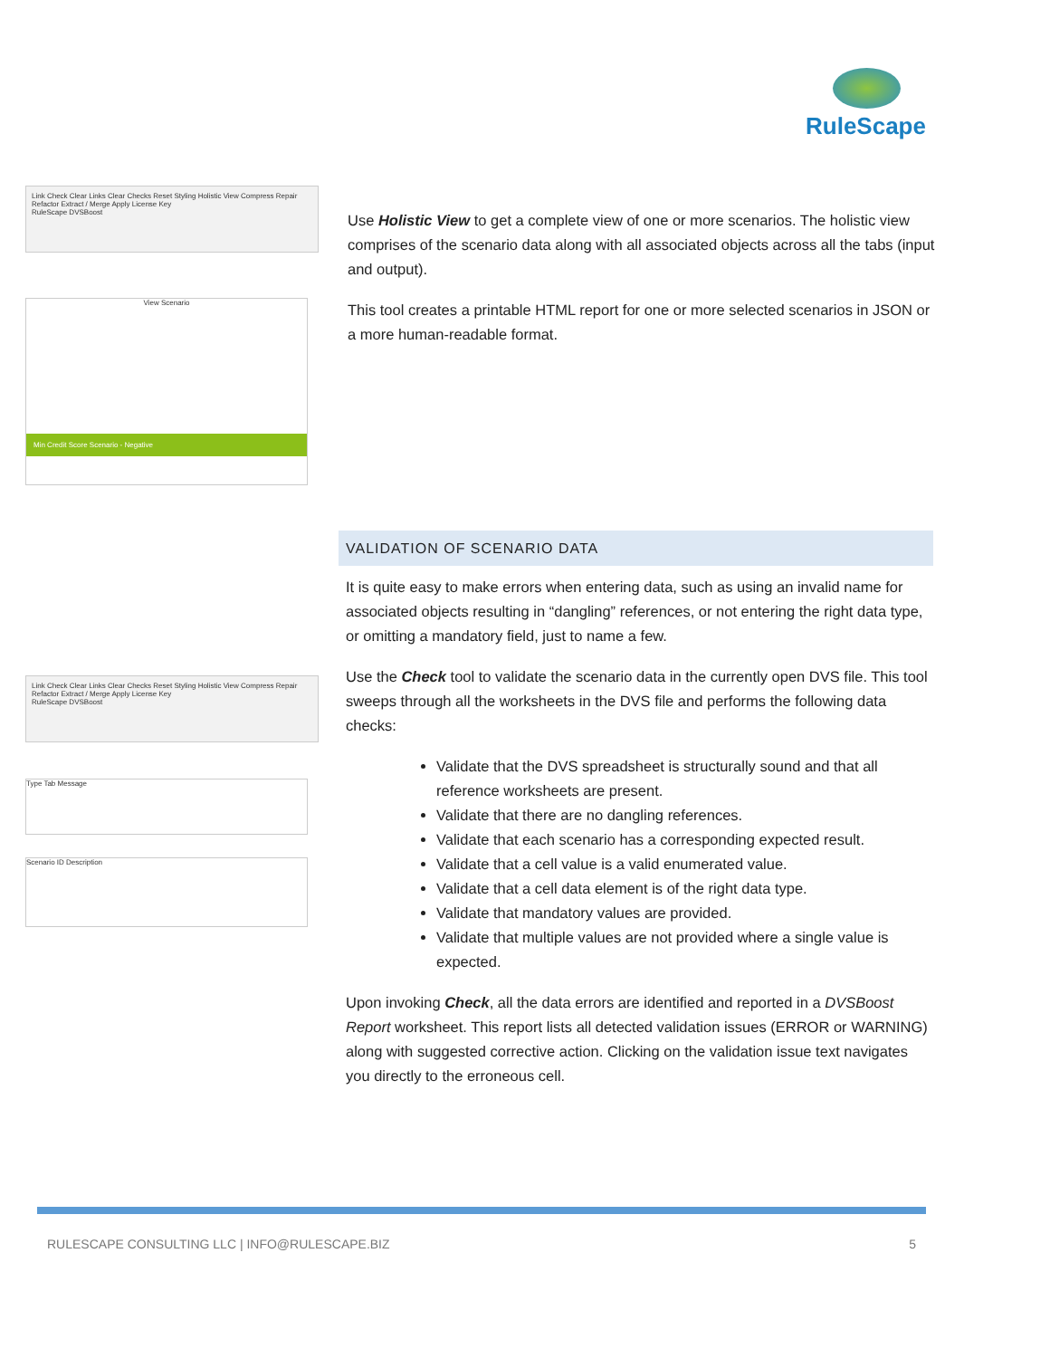RuleScape
Link Check Clear Links Clear Checks Reset Styling Holistic View Compress Repair Refactor Extract / Merge Apply License Key
RuleScape DVSBoost
View Scenario
Min Credit Score Scenario - Negative
Use Holistic View to get a complete view of one or more scenarios. The holistic view comprises of the scenario data along with all associated objects across all the tabs (input and output).
This tool creates a printable HTML report for one or more selected scenarios in JSON or a more human-readable format.
Link Check Clear Links Clear Checks Reset Styling Holistic View Compress Repair Refactor Extract / Merge Apply License Key
RuleScape DVSBoost
Type Tab Message
Scenario ID Description
VALIDATION OF SCENARIO DATA
It is quite easy to make errors when entering data, such as using an invalid name for associated objects resulting in “dangling” references, or not entering the right data type, or omitting a mandatory field, just to name a few.
Use the Check tool to validate the scenario data in the currently open DVS file. This tool sweeps through all the worksheets in the DVS file and performs the following data checks:
Validate that the DVS spreadsheet is structurally sound and that all reference worksheets are present.
Validate that there are no dangling references.
Validate that each scenario has a corresponding expected result.
Validate that a cell value is a valid enumerated value.
Validate that a cell data element is of the right data type.
Validate that mandatory values are provided.
Validate that multiple values are not provided where a single value is expected.
Upon invoking Check, all the data errors are identified and reported in a DVSBoost Report worksheet. This report lists all detected validation issues (ERROR or WARNING) along with suggested corrective action. Clicking on the validation issue text navigates you directly to the erroneous cell.
RULESCAPE CONSULTING LLC | INFO@RULESCAPE.BIZ 5